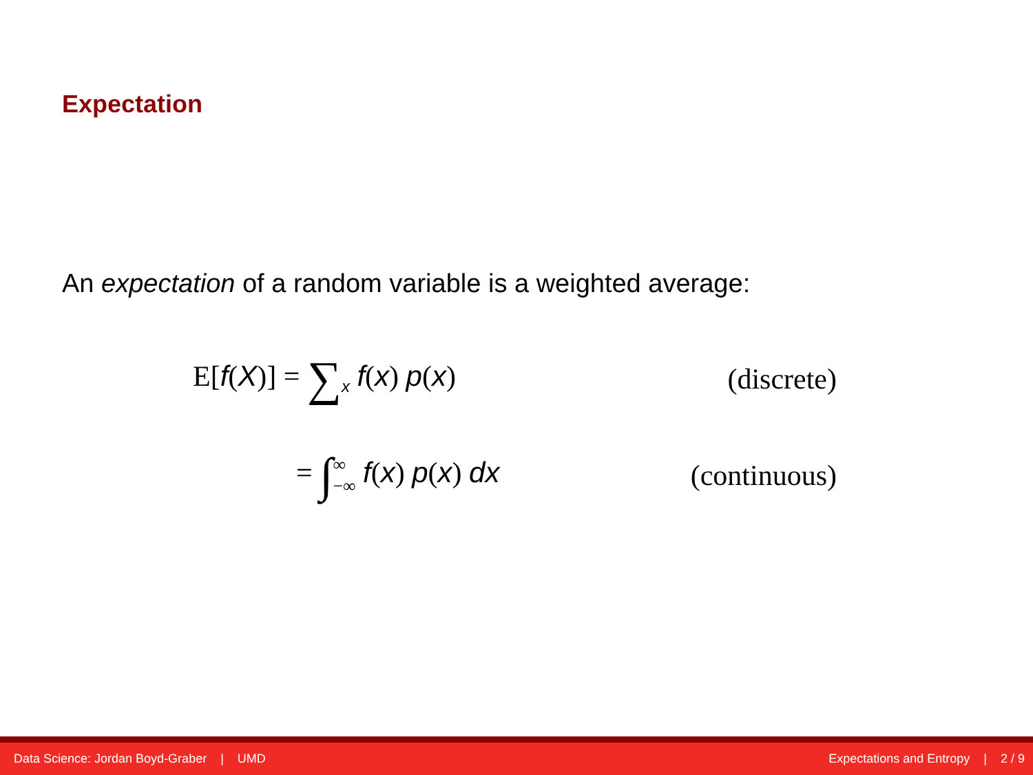Expectation
An expectation of a random variable is a weighted average:
E[f(X)] = ∑<sub>x</sub> f(x) p(x) (discrete)
= ∫∞
−∞ f(x) p(x) dx (continuous)
Data Science: Jordan Boyd-Graber | UMD Expectations and Entropy | 2 / 9